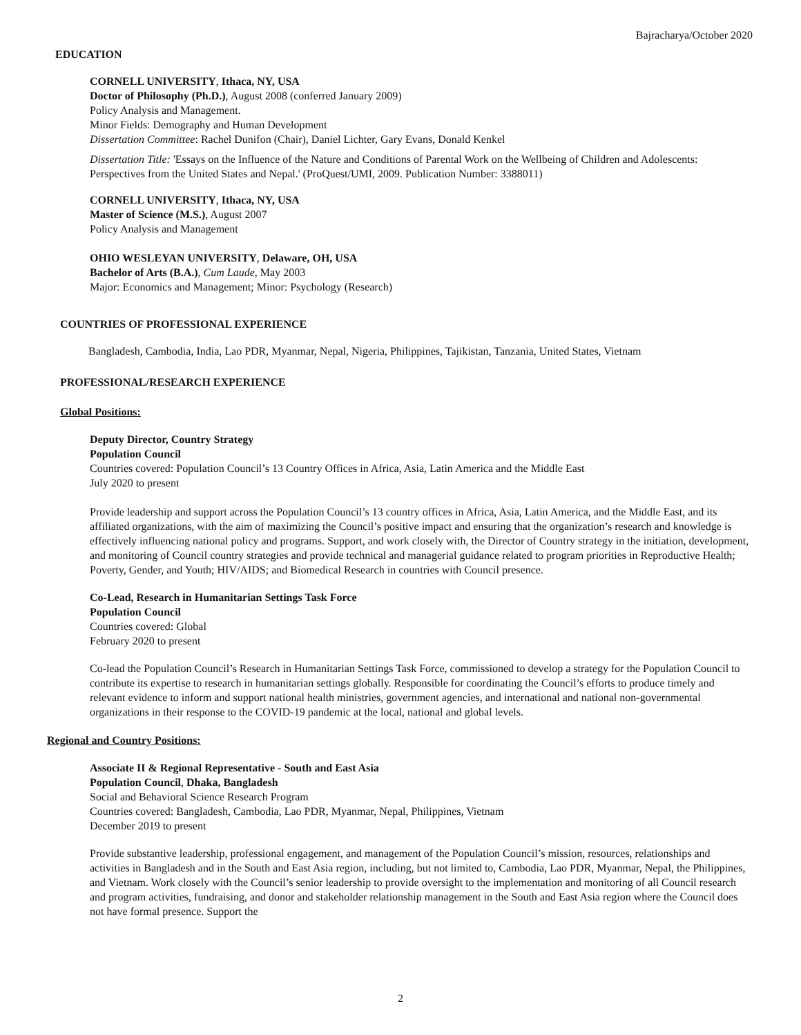Bajracharya/October 2020
EDUCATION
CORNELL UNIVERSITY, Ithaca, NY, USA
Doctor of Philosophy (Ph.D.), August 2008 (conferred January 2009)
Policy Analysis and Management.
Minor Fields: Demography and Human Development
Dissertation Committee: Rachel Dunifon (Chair), Daniel Lichter, Gary Evans, Donald Kenkel
Dissertation Title: 'Essays on the Influence of the Nature and Conditions of Parental Work on the Wellbeing of Children and Adolescents: Perspectives from the United States and Nepal.' (ProQuest/UMI, 2009. Publication Number: 3388011)
CORNELL UNIVERSITY, Ithaca, NY, USA
Master of Science (M.S.), August 2007
Policy Analysis and Management
OHIO WESLEYAN UNIVERSITY, Delaware, OH, USA
Bachelor of Arts (B.A.), Cum Laude, May 2003
Major: Economics and Management; Minor: Psychology (Research)
COUNTRIES OF PROFESSIONAL EXPERIENCE
Bangladesh, Cambodia, India, Lao PDR, Myanmar, Nepal, Nigeria, Philippines, Tajikistan, Tanzania, United States, Vietnam
PROFESSIONAL/RESEARCH EXPERIENCE
Global Positions:
Deputy Director, Country Strategy
Population Council
Countries covered: Population Council’s 13 Country Offices in Africa, Asia, Latin America and the Middle East
July 2020 to present
Provide leadership and support across the Population Council’s 13 country offices in Africa, Asia, Latin America, and the Middle East, and its affiliated organizations, with the aim of maximizing the Council’s positive impact and ensuring that the organization’s research and knowledge is effectively influencing national policy and programs. Support, and work closely with, the Director of Country strategy in the initiation, development, and monitoring of Council country strategies and provide technical and managerial guidance related to program priorities in Reproductive Health; Poverty, Gender, and Youth; HIV/AIDS; and Biomedical Research in countries with Council presence.
Co-Lead, Research in Humanitarian Settings Task Force
Population Council
Countries covered: Global
February 2020 to present
Co-lead the Population Council’s Research in Humanitarian Settings Task Force, commissioned to develop a strategy for the Population Council to contribute its expertise to research in humanitarian settings globally. Responsible for coordinating the Council’s efforts to produce timely and relevant evidence to inform and support national health ministries, government agencies, and international and national non-governmental organizations in their response to the COVID-19 pandemic at the local, national and global levels.
Regional and Country Positions:
Associate II & Regional Representative - South and East Asia
Population Council, Dhaka, Bangladesh
Social and Behavioral Science Research Program
Countries covered: Bangladesh, Cambodia, Lao PDR, Myanmar, Nepal, Philippines, Vietnam
December 2019 to present
Provide substantive leadership, professional engagement, and management of the Population Council’s mission, resources, relationships and activities in Bangladesh and in the South and East Asia region, including, but not limited to, Cambodia, Lao PDR, Myanmar, Nepal, the Philippines, and Vietnam. Work closely with the Council’s senior leadership to provide oversight to the implementation and monitoring of all Council research and program activities, fundraising, and donor and stakeholder relationship management in the South and East Asia region where the Council does not have formal presence. Support the
2